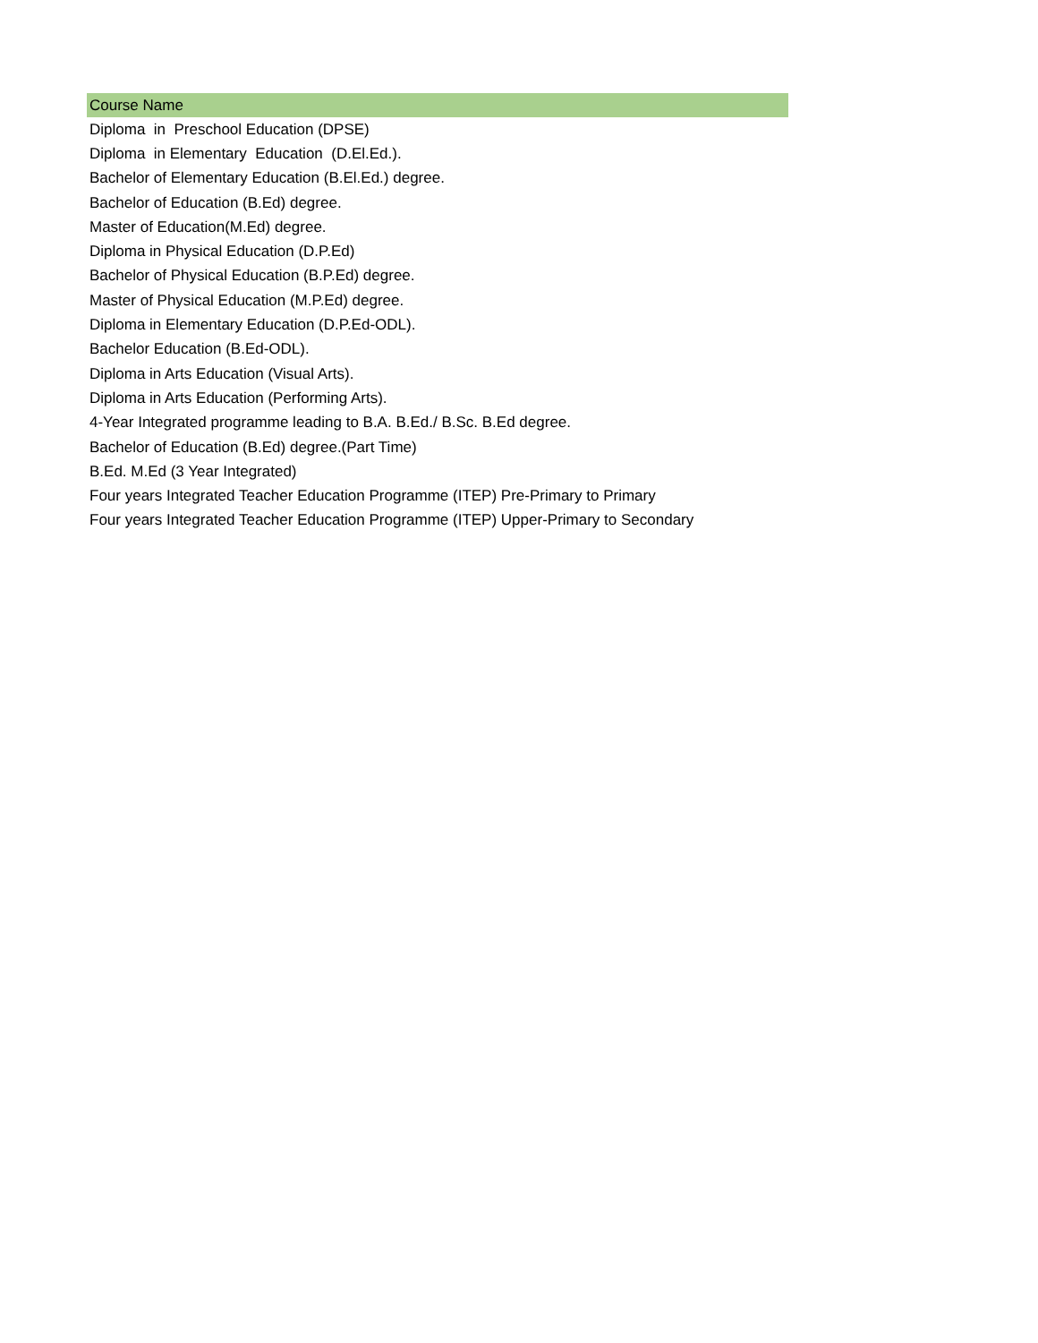| Course Name |
| --- |
| Diploma in Preschool Education (DPSE) |
| Diploma in Elementary Education (D.El.Ed.). |
| Bachelor of Elementary Education (B.El.Ed.) degree. |
| Bachelor of Education (B.Ed) degree. |
| Master of Education(M.Ed) degree. |
| Diploma in Physical Education (D.P.Ed) |
| Bachelor of Physical Education (B.P.Ed) degree. |
| Master of Physical Education (M.P.Ed) degree. |
| Diploma in Elementary Education (D.P.Ed-ODL). |
| Bachelor Education (B.Ed-ODL). |
| Diploma in Arts Education (Visual Arts). |
| Diploma in Arts Education (Performing Arts). |
| 4-Year Integrated programme leading to B.A. B.Ed./ B.Sc. B.Ed degree. |
| Bachelor of Education (B.Ed) degree.(Part Time) |
| B.Ed. M.Ed (3 Year Integrated) |
| Four years Integrated Teacher Education Programme (ITEP) Pre-Primary to Primary |
| Four years Integrated Teacher Education Programme (ITEP) Upper-Primary to Secondary |